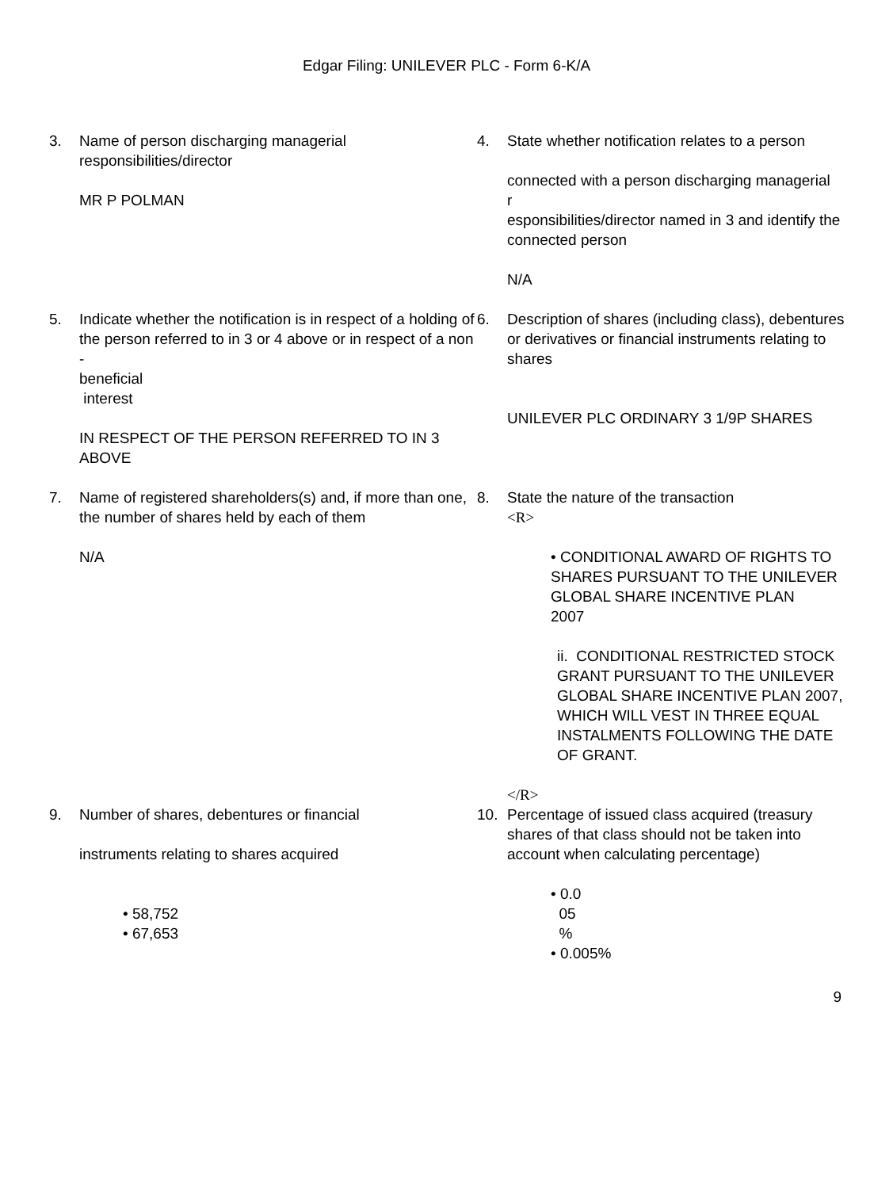Edgar Filing: UNILEVER PLC - Form 6-K/A
| 3. | Name of person discharging managerial responsibilities/director MR P POLMAN | 4. | State whether notification relates to a person connected with a person discharging managerial r esponsibilities/director named in 3 and identify the connected person N/A |
| 5. | Indicate whether the notification is in respect of a holding of the person referred to in 3 or 4 above or in respect of a non - beneficial interest IN RESPECT OF THE PERSON REFERRED TO IN 3 ABOVE | 6. | Description of shares (including class), debentures or derivatives or financial instruments relating to shares UNILEVER PLC ORDINARY 3 1/9P SHARES |
| 7. | Name of registered shareholders(s) and, if more than one, the number of shares held by each of them N/A | 8. | State the nature of the transaction <R> • CONDITIONAL AWARD OF RIGHTS TO SHARES PURSUANT TO THE UNILEVER GLOBAL SHARE INCENTIVE PLAN 2007 ii. CONDITIONAL RESTRICTED STOCK GRANT PURSUANT TO THE UNILEVER GLOBAL SHARE INCENTIVE PLAN 2007, WHICH WILL VEST IN THREE EQUAL INSTALMENTS FOLLOWING THE DATE OF GRANT. </R> |
| 9. | Number of shares, debentures or financial instruments relating to shares acquired • 58,752 • 67,653 | 10. | Percentage of issued class acquired (treasury shares of that class should not be taken into account when calculating percentage) • 0.0 05 % • 0.005% |
9